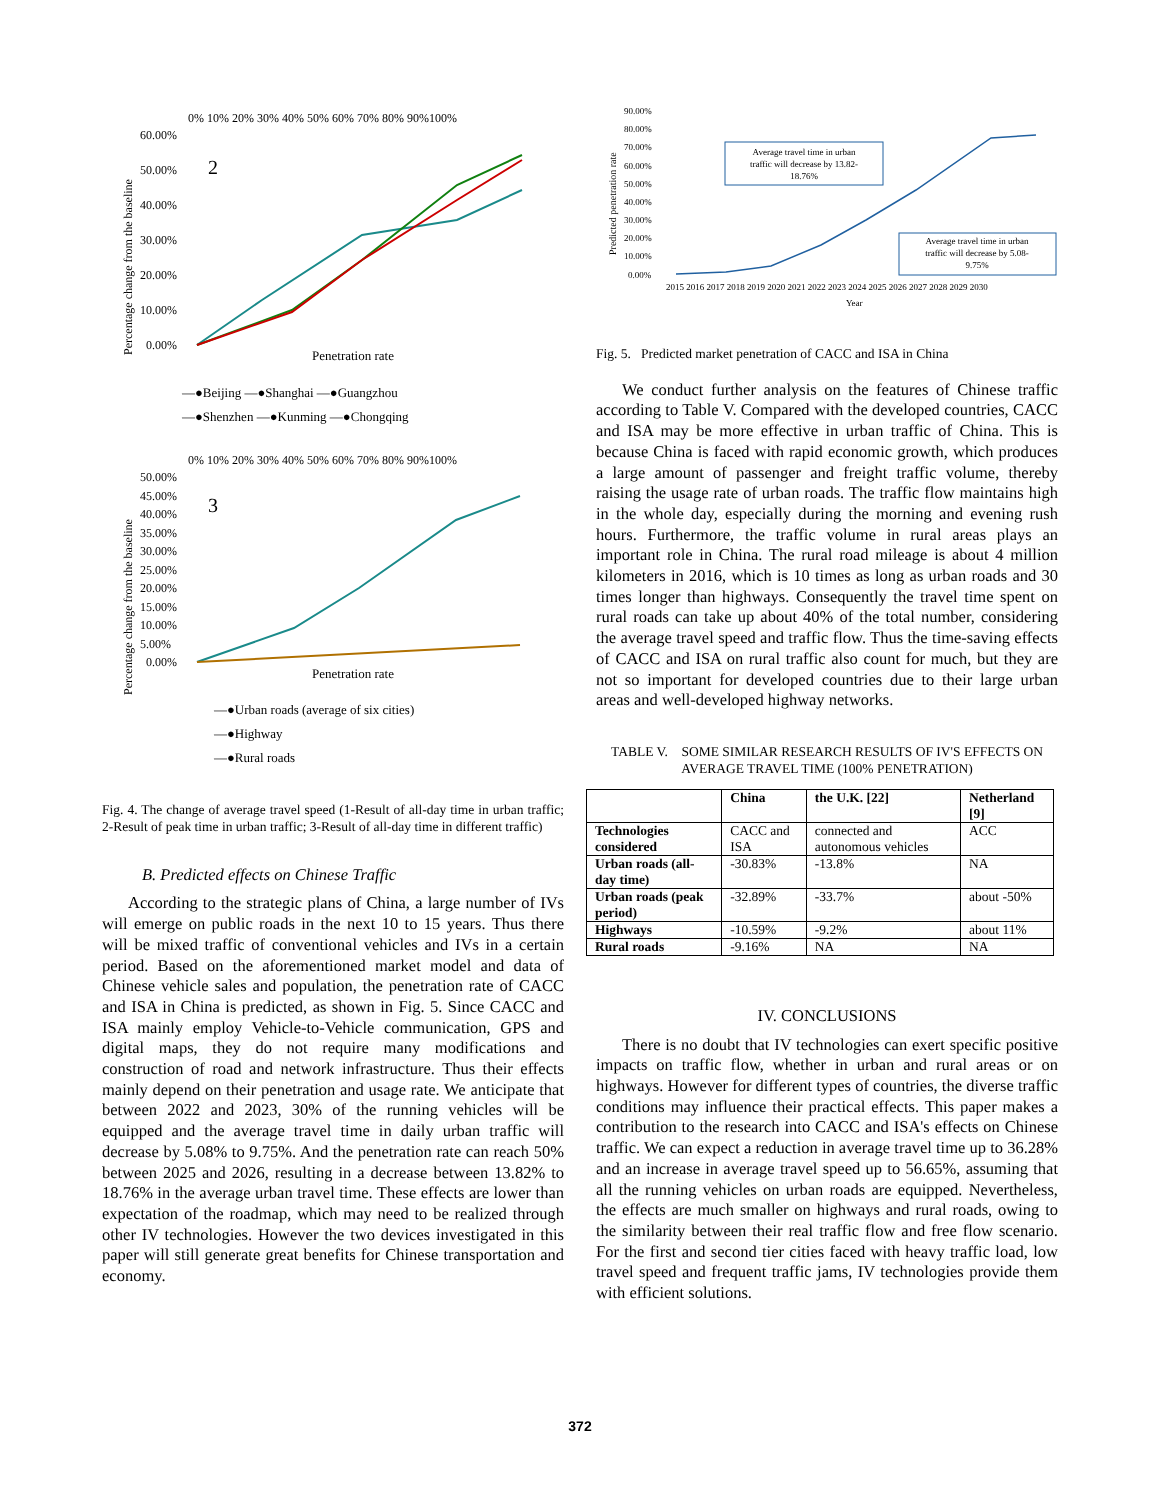0% 10% 20% 30% 40% 50% 60% 70% 80% 90%100%
60.00%
50.00%
40.00%
30.00%
20.00%
10.00%
0.00%
2
Percentage change from the baseline
Penetration rate
—●Beijing —●Shanghai —●Guangzhou
—●Shenzhen —●Kunming —●Chongqing
0% 10% 20% 30% 40% 50% 60% 70% 80% 90%100%
50.00%
45.00%
40.00%
35.00%
30.00%
25.00%
20.00%
15.00%
10.00%
5.00%
0.00%
3
Percentage change from the baseline
Penetration rate
—●Urban roads (average of six cities)
—●Highway
—●Rural roads
Fig. 4. The change of average travel speed (1-Result of all-day time in urban traffic; 2-Result of peak time in urban traffic; 3-Result of all-day time in different traffic)
B. Predicted effects on Chinese Traffic
According to the strategic plans of China, a large number of IVs will emerge on public roads in the next 10 to 15 years. Thus there will be mixed traffic of conventional vehicles and IVs in a certain period. Based on the aforementioned market model and data of Chinese vehicle sales and population, the penetration rate of CACC and ISA in China is predicted, as shown in Fig. 5. Since CACC and ISA mainly employ Vehicle-to-Vehicle communication, GPS and digital maps, they do not require many modifications and construction of road and network infrastructure. Thus their effects mainly depend on their penetration and usage rate. We anticipate that between 2022 and 2023, 30% of the running vehicles will be equipped and the average travel time in daily urban traffic will decrease by 5.08% to 9.75%. And the penetration rate can reach 50% between 2025 and 2026, resulting in a decrease between 13.82% to 18.76% in the average urban travel time. These effects are lower than expectation of the roadmap, which may need to be realized through other IV technologies. However the two devices investigated in this paper will still generate great benefits for Chinese transportation and economy.
90.00%
80.00%
70.00%
60.00%
50.00%
40.00%
30.00%
20.00%
10.00%
0.00%
Predicted penetration rate
Average travel time in urban
traffic will decrease by 13.82-
18.76%
Average travel time in urban
traffic will decrease by 5.08-
9.75%
2015 2016 2017 2018 2019 2020 2021 2022 2023 2024 2025 2026 2027 2028 2029 2030
Year
Fig. 5. Predicted market penetration of CACC and ISA in China
We conduct further analysis on the features of Chinese traffic according to Table V. Compared with the developed countries, CACC and ISA may be more effective in urban traffic of China. This is because China is faced with rapid economic growth, which produces a large amount of passenger and freight traffic volume, thereby raising the usage rate of urban roads. The traffic flow maintains high in the whole day, especially during the morning and evening rush hours. Furthermore, the traffic volume in rural areas plays an important role in China. The rural road mileage is about 4 million kilometers in 2016, which is 10 times as long as urban roads and 30 times longer than highways. Consequently the travel time spent on rural roads can take up about 40% of the total number, considering the average travel speed and traffic flow. Thus the time-saving effects of CACC and ISA on rural traffic also count for much, but they are not so important for developed countries due to their large urban areas and well-developed highway networks.
TABLE V. SOME SIMILAR RESEARCH RESULTS OF IV'S EFFECTS ON AVERAGE TRAVEL TIME (100% PENETRATION)
| | China | the U.K. [22] | Netherland [9] |
| --- | --- | --- | --- |
| Technologies considered | CACC and ISA | connected and autonomous vehicles | ACC |
| Urban roads (all-day time) | -30.83% | -13.8% | NA |
| Urban roads (peak period) | -32.89% | -33.7% | about -50% |
| Highways | -10.59% | -9.2% | about 11% |
| Rural roads | -9.16% | NA | NA |
IV. CONCLUSIONS
There is no doubt that IV technologies can exert specific positive impacts on traffic flow, whether in urban and rural areas or on highways. However for different types of countries, the diverse traffic conditions may influence their practical effects. This paper makes a contribution to the research into CACC and ISA's effects on Chinese traffic. We can expect a reduction in average travel time up to 36.28% and an increase in average travel speed up to 56.65%, assuming that all the running vehicles on urban roads are equipped. Nevertheless, the effects are much smaller on highways and rural roads, owing to the similarity between their real traffic flow and free flow scenario. For the first and second tier cities faced with heavy traffic load, low travel speed and frequent traffic jams, IV technologies provide them with efficient solutions.
372